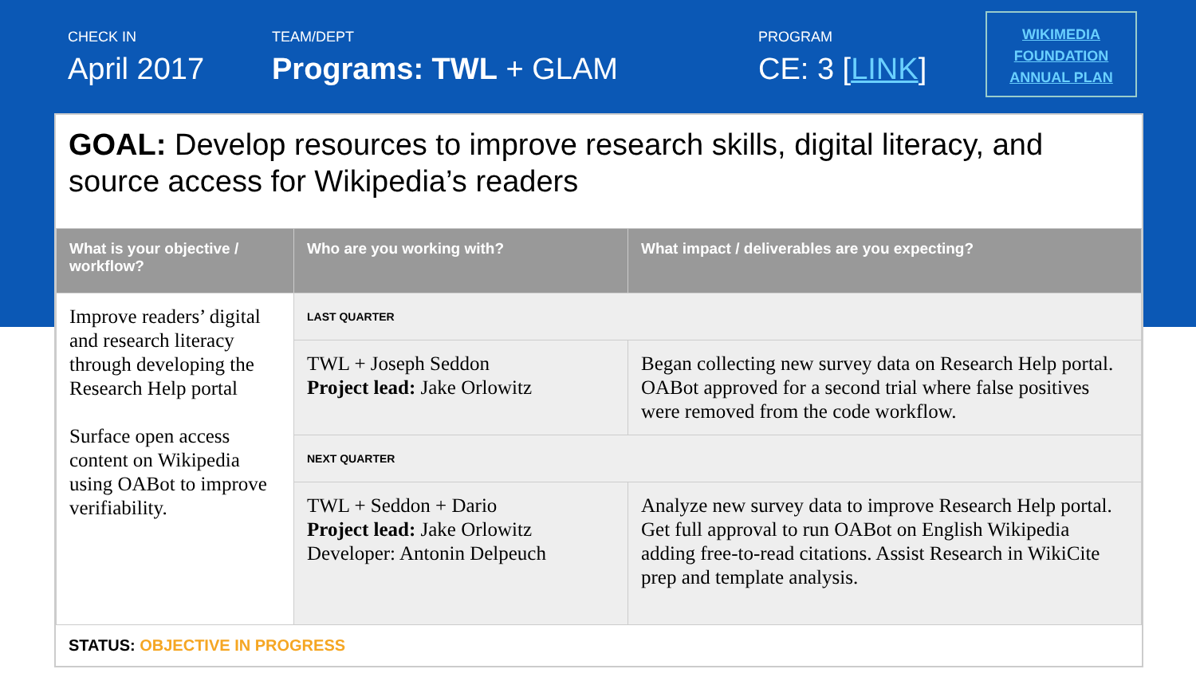CHECK IN
April 2017
TEAM/DEPT
Programs: TWL + GLAM
PROGRAM
CE: 3 [LINK]
WIKIMEDIA
FOUNDATION
ANNUAL PLAN
GOAL: Develop resources to improve research skills, digital literacy, and source access for Wikipedia’s readers
| What is your objective / workflow? | Who are you working with? | What impact / deliverables are you expecting? |
| --- | --- | --- |
| Improve readers’ digital and research literacy through developing the Research Help portal Surface open access content on Wikipedia using OABot to improve verifiability. | LAST QUARTER | |
| | TWL + Joseph Seddon Project lead: Jake Orlowitz | Began collecting new survey data on Research Help portal. OABot approved for a second trial where false positives were removed from the code workflow. |
| | NEXT QUARTER | |
| | TWL + Seddon + Dario Project lead: Jake Orlowitz Developer: Antonin Delpeuch | Analyze new survey data to improve Research Help portal. Get full approval to run OABot on English Wikipedia adding free-to-read citations. Assist Research in WikiCite prep and template analysis. |
STATUS: OBJECTIVE IN PROGRESS